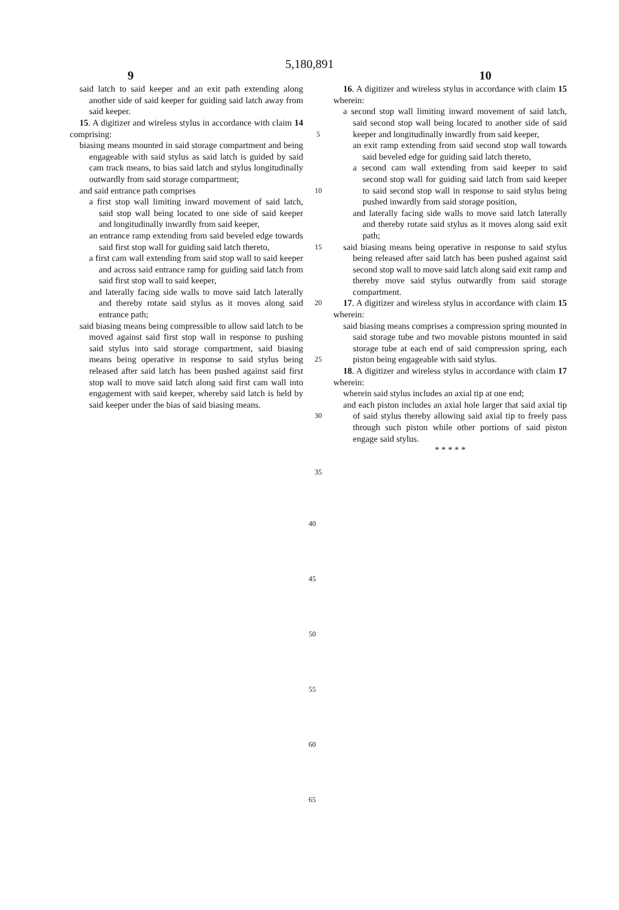5,180,891
9 10
said latch to said keeper and an exit path extending along another side of said keeper for guiding said latch away from said keeper.
15. A digitizer and wireless stylus in accordance with claim 14 comprising:
biasing means mounted in said storage compartment and being engageable with said stylus as said latch is guided by said cam track means, to bias said latch and stylus longitudinally outwardly from said storage compartment;
and said entrance path comprises
a first stop wall limiting inward movement of said latch, said stop wall being located to one side of said keeper and longitudinally inwardly from said keeper,
an entrance ramp extending from said beveled edge towards said first stop wall for guiding said latch thereto,
a first cam wall extending from said stop wall to said keeper and across said entrance ramp for guiding said latch from said first stop wall to said keeper,
and laterally facing side walls to move said latch laterally and thereby rotate said stylus as it moves along said entrance path;
said biasing means being compressible to allow said latch to be moved against said first stop wall in response to pushing said stylus into said storage compartment, said biasing means being operative in response to said stylus being released after said latch has been pushed against said first stop wall to move said latch along said first cam wall into engagement with said keeper, whereby said latch is held by said keeper under the bias of said biasing means.
5
10
15
20
25
30
35
16. A digitizer and wireless stylus in accordance with claim 15 wherein:
a second stop wall limiting inward movement of said latch, said second stop wall being located to another side of said keeper and longitudinally inwardly from said keeper,
an exit ramp extending from said second stop wall towards said beveled edge for guiding said latch thereto,
a second cam wall extending from said keeper to said second stop wall for guiding said latch from said keeper to said second stop wall in response to said stylus being pushed inwardly from said storage position,
and laterally facing side walls to move said latch laterally and thereby rotate said stylus as it moves along said exit path;
said biasing means being operative in response to said stylus being released after said latch has been pushed against said second stop wall to move said latch along said exit ramp and thereby move said stylus outwardly from said storage compartment.
17. A digitizer and wireless stylus in accordance with claim 15 wherein:
said biasing means comprises a compression spring mounted in said storage tube and two movable pistons mounted in said storage tube at each end of said compression spring, each piston being engageable with said stylus.
18. A digitizer and wireless stylus in accordance with claim 17 wherein:
wherein said stylus includes an axial tip at one end;
and each piston includes an axial hole larger that said axial tip of said stylus thereby allowing said axial tip to freely pass through such piston while other portions of said piston engage said stylus.
* * * * *
40
45
50
55
60
65